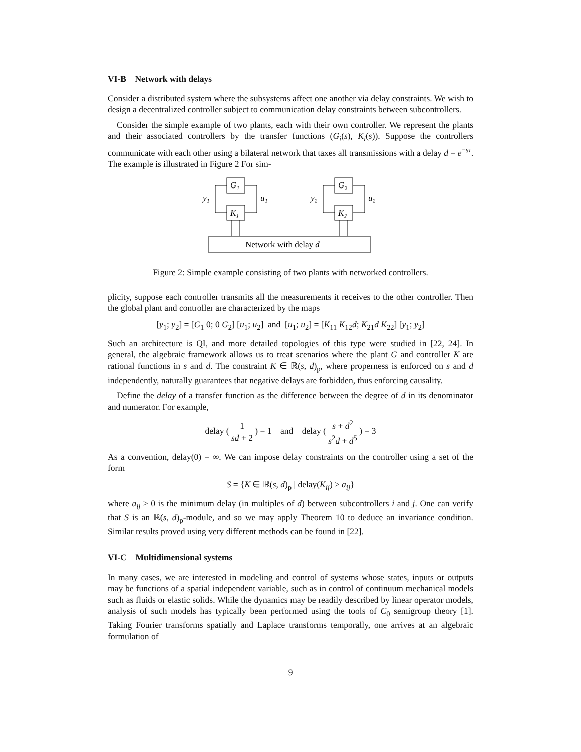VI-B Network with delays
Consider a distributed system where the subsystems affect one another via delay constraints. We wish to design a decentralized controller subject to communication delay constraints between subcontrollers.
Consider the simple example of two plants, each with their own controller. We represent the plants and their associated controllers by the transfer functions (G<sub>i</sub>(s), K<sub>i</sub>(s)). Suppose the controllers communicate with each other using a bilateral network that taxes all transmissions with a delay d = e<sup>−sτ</sup>. The example is illustrated in Figure 2 For sim-
G₁
K₁
y₁
u₁
G₂
K₂
y₂
u₂
Network with delay d
Figure 2: Simple example consisting of two plants with networked controllers.
plicity, suppose each controller transmits all the measurements it receives to the other controller. Then the global plant and controller are characterized by the maps
[y<sub>1</sub>; y<sub>2</sub>] = [G<sub>1</sub> 0; 0 G<sub>2</sub>] [u<sub>1</sub>; u<sub>2</sub>] and [u<sub>1</sub>; u<sub>2</sub>] = [K<sub>11</sub> K<sub>12</sub>d; K<sub>21</sub>d K<sub>22</sub>] [y<sub>1</sub>; y<sub>2</sub>]
Such an architecture is QI, and more detailed topologies of this type were studied in [22, 24]. In general, the algebraic framework allows us to treat scenarios where the plant G and controller K are rational functions in s and d. The constraint K ∈ ℝ(s, d)<sub>p</sub>, where properness is enforced on s and d independently, naturally guarantees that negative delays are forbidden, thus enforcing causality.
Define the delay of a transfer function as the difference between the degree of d in its denominator and numerator. For example,
delay ( 1 sd + 2 ) = 1 and delay ( s + d<sup>2</sup> s<sup>2</sup>d + d<sup>5</sup> ) = 3
As a convention, delay(0) = ∞. We can impose delay constraints on the controller using a set of the form
S = {K ∈ ℝ(s, d)<sub>p</sub> | delay(K<sub>ij</sub>) ≥ a<sub>ij</sub>}
where a<sub>ij</sub> ≥ 0 is the minimum delay (in multiples of d) between subcontrollers i and j. One can verify that S is an ℝ(s, d)<sub>p</sub>-module, and so we may apply Theorem 10 to deduce an invariance condition. Similar results proved using very different methods can be found in [22].
VI-C Multidimensional systems
In many cases, we are interested in modeling and control of systems whose states, inputs or outputs may be functions of a spatial independent variable, such as in control of continuum mechanical models such as fluids or elastic solids. While the dynamics may be readily described by linear operator models, analysis of such models has typically been performed using the tools of C<sub>0</sub> semigroup theory [1]. Taking Fourier transforms spatially and Laplace transforms temporally, one arrives at an algebraic formulation of
9